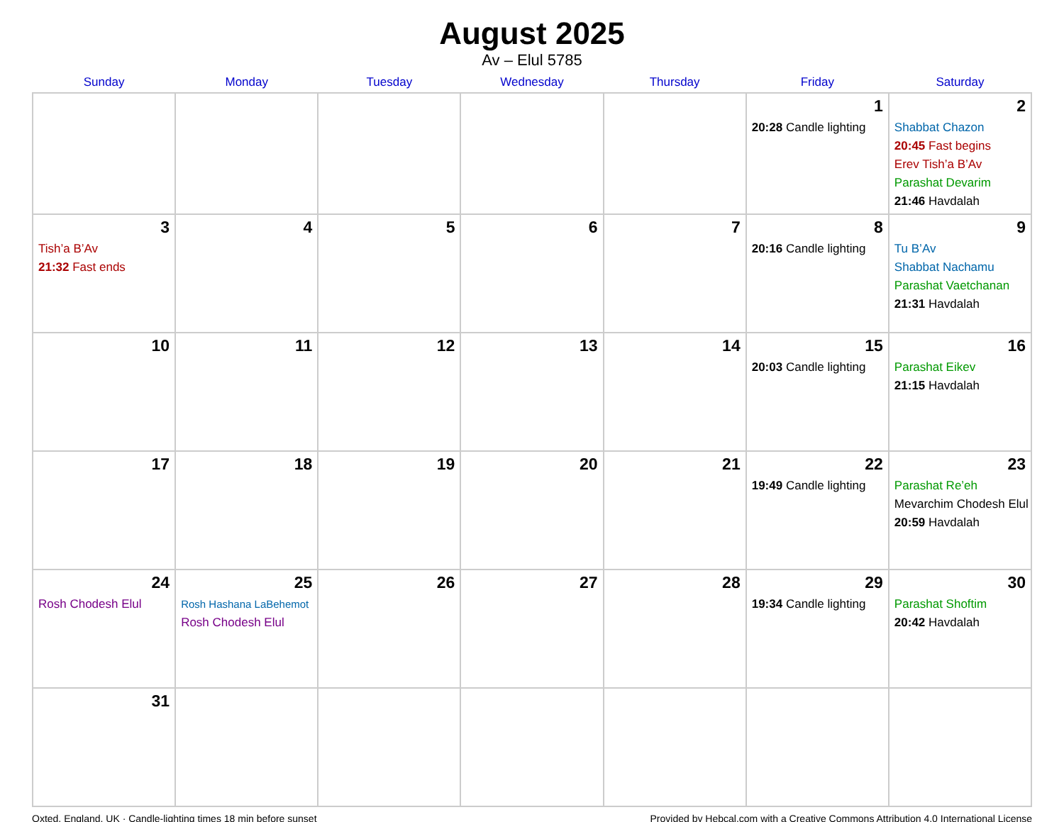August 2025
Av – Elul 5785
| Sunday | Monday | Tuesday | Wednesday | Thursday | Friday | Saturday |
| --- | --- | --- | --- | --- | --- | --- |
| | | | | | 1 20:28 Candle lighting | 2 Shabbat Chazon 20:45 Fast begins Erev Tish’a B’Av Parashat Devarim 21:46 Havdalah |
| 3 Tish’a B’Av 21:32 Fast ends | 4 | 5 | 6 | 7 | 8 20:16 Candle lighting | 9 Tu B’Av Shabbat Nachamu Parashat Vaetchanan 21:31 Havdalah |
| 10 | 11 | 12 | 13 | 14 | 15 20:03 Candle lighting | 16 Parashat Eikev 21:15 Havdalah |
| 17 | 18 | 19 | 20 | 21 | 22 19:49 Candle lighting | 23 Parashat Re’eh Mevarchim Chodesh Elul 20:59 Havdalah |
| 24 Rosh Chodesh Elul | 25 Rosh Hashana LaBehemot Rosh Chodesh Elul | 26 | 27 | 28 | 29 19:34 Candle lighting | 30 Parashat Shoftim 20:42 Havdalah |
| 31 | | | | | | |
Oxted, England, UK · Candle-lighting times 18 min before sunset Provided by Hebcal.com with a Creative Commons Attribution 4.0 International License